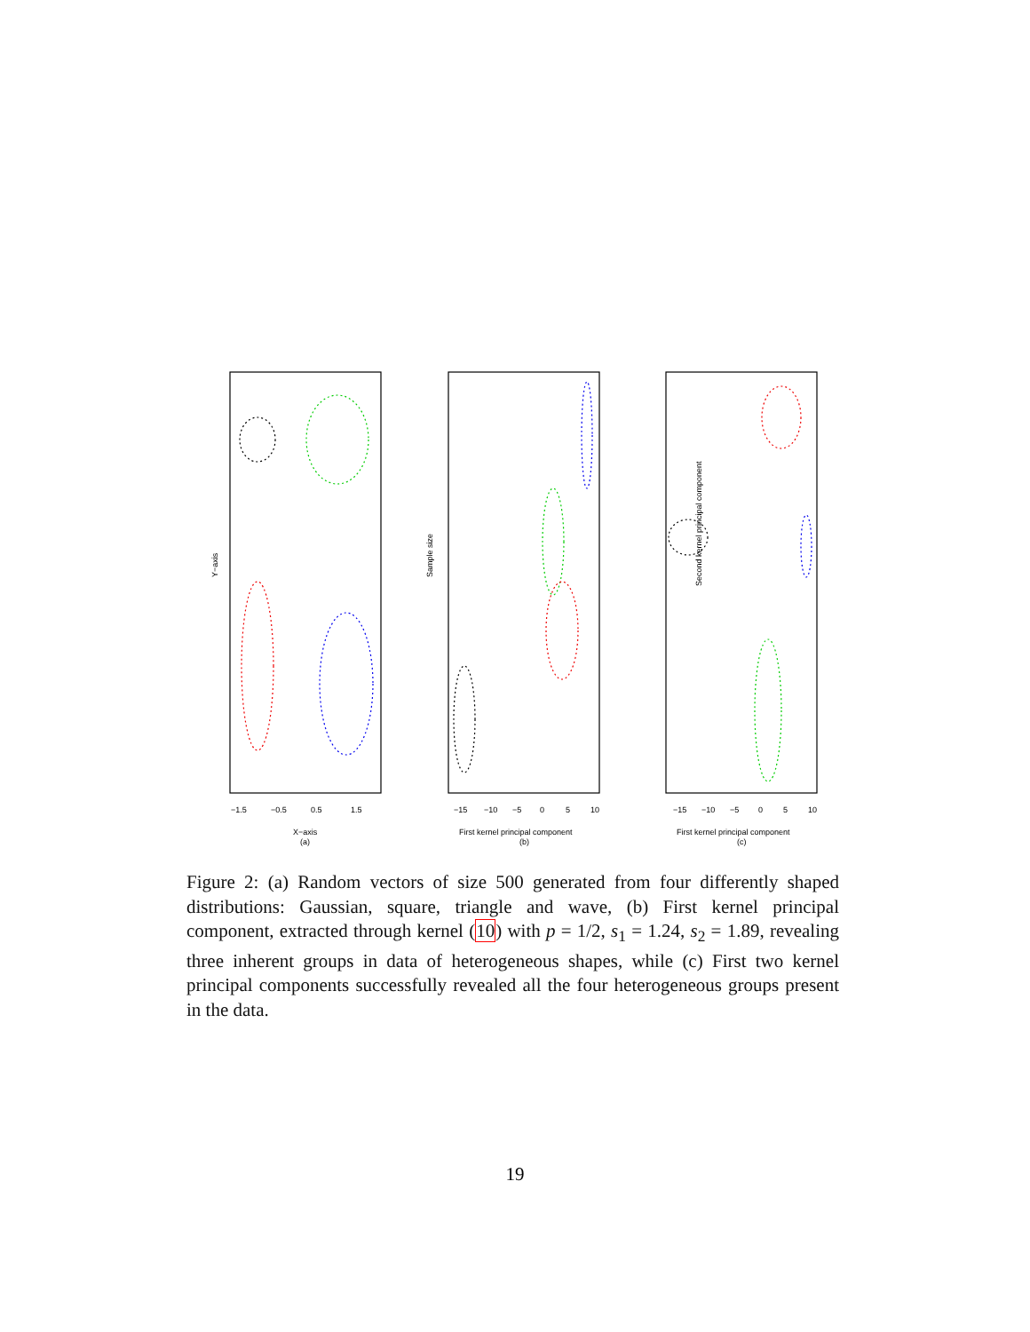−1.5
−0.5
0.5
1.5
X−axis
(a)
Y−axis
−15
−10
−5
0
5
10
First kernel principal component
(b)
Sample size
−15
−10
−5
0
5
10
First kernel principal component
(c)
Second kernel principal component
Figure 2: (a) Random vectors of size 500 generated from four differently shaped distributions: Gaussian, square, triangle and wave, (b) First kernel principal component, extracted through kernel (10) with p = 1/2, s<sub>1</sub> = 1.24, s<sub>2</sub> = 1.89, revealing three inherent groups in data of heterogeneous shapes, while (c) First two kernel principal components successfully revealed all the four heterogeneous groups present in the data.
19